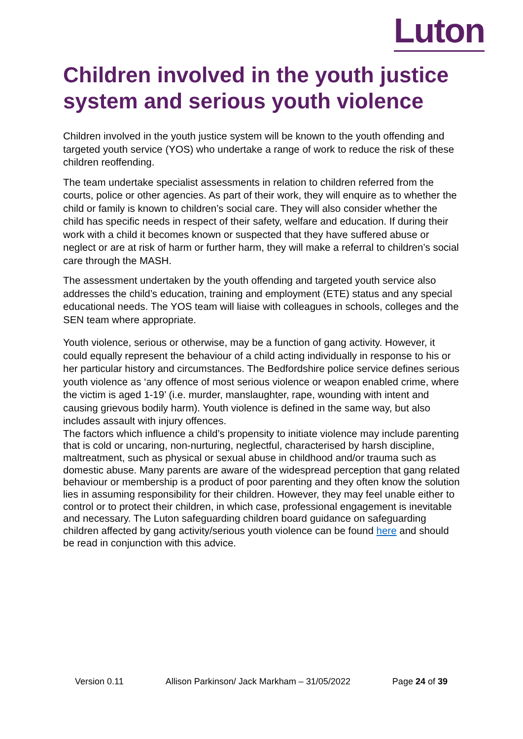Luton
Children involved in the youth justice system and serious youth violence
Children involved in the youth justice system will be known to the youth offending and targeted youth service (YOS) who undertake a range of work to reduce the risk of these children reoffending.
The team undertake specialist assessments in relation to children referred from the courts, police or other agencies. As part of their work, they will enquire as to whether the child or family is known to children’s social care. They will also consider whether the child has specific needs in respect of their safety, welfare and education. If during their work with a child it becomes known or suspected that they have suffered abuse or neglect or are at risk of harm or further harm, they will make a referral to children’s social care through the MASH.
The assessment undertaken by the youth offending and targeted youth service also addresses the child’s education, training and employment (ETE) status and any special educational needs. The YOS team will liaise with colleagues in schools, colleges and the SEN team where appropriate.
Youth violence, serious or otherwise, may be a function of gang activity. However, it could equally represent the behaviour of a child acting individually in response to his or her particular history and circumstances. The Bedfordshire police service defines serious youth violence as ‘any offence of most serious violence or weapon enabled crime, where the victim is aged 1-19’ (i.e. murder, manslaughter, rape, wounding with intent and causing grievous bodily harm). Youth violence is defined in the same way, but also includes assault with injury offences.
The factors which influence a child’s propensity to initiate violence may include parenting that is cold or uncaring, non-nurturing, neglectful, characterised by harsh discipline, maltreatment, such as physical or sexual abuse in childhood and/or trauma such as domestic abuse. Many parents are aware of the widespread perception that gang related behaviour or membership is a product of poor parenting and they often know the solution lies in assuming responsibility for their children. However, they may feel unable either to control or to protect their children, in which case, professional engagement is inevitable and necessary. The Luton safeguarding children board guidance on safeguarding children affected by gang activity/serious youth violence can be found here and should be read in conjunction with this advice.
Version 0.11 Allison Parkinson/ Jack Markham – 31/05/2022 Page 24 of 39